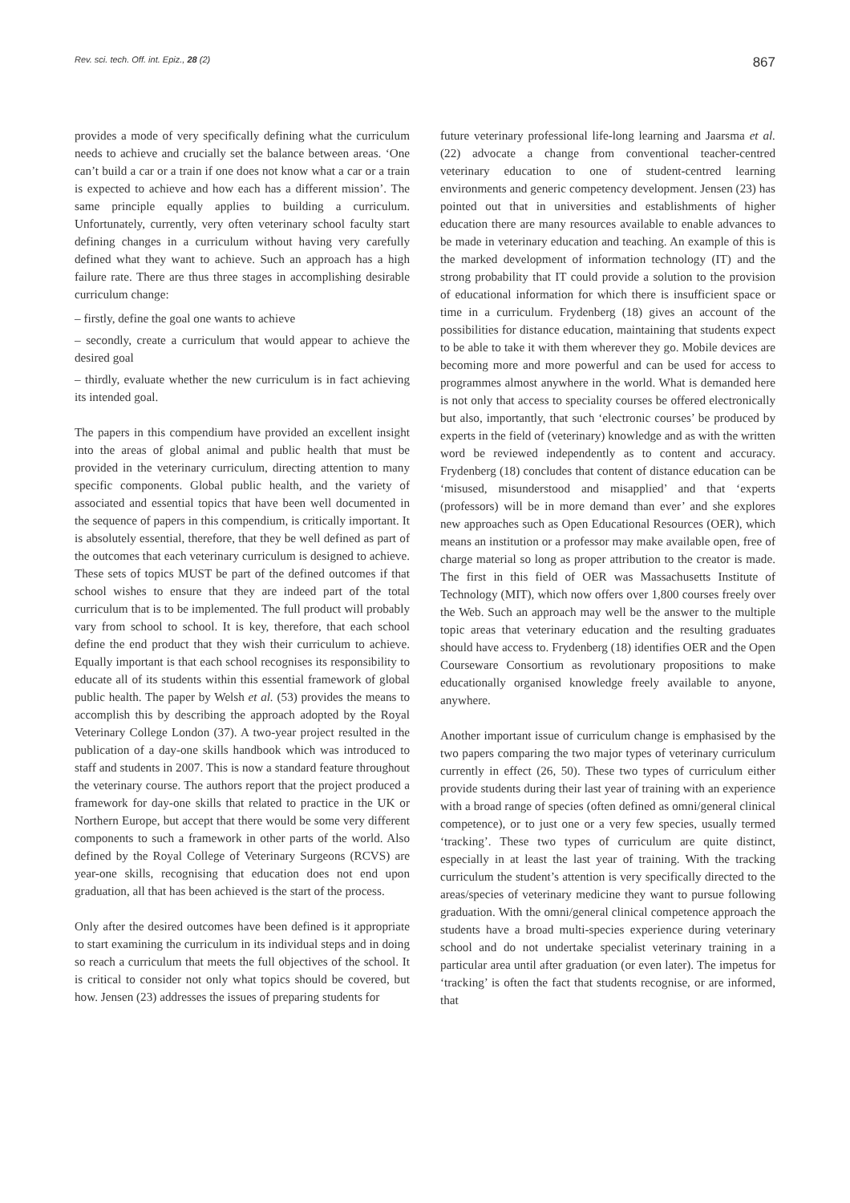Rev. sci. tech. Off. int. Epiz., 28 (2) 867
provides a mode of very specifically defining what the curriculum needs to achieve and crucially set the balance between areas. ‘One can’t build a car or a train if one does not know what a car or a train is expected to achieve and how each has a different mission’. The same principle equally applies to building a curriculum. Unfortunately, currently, very often veterinary school faculty start defining changes in a curriculum without having very carefully defined what they want to achieve. Such an approach has a high failure rate. There are thus three stages in accomplishing desirable curriculum change:
– firstly, define the goal one wants to achieve
– secondly, create a curriculum that would appear to achieve the desired goal
– thirdly, evaluate whether the new curriculum is in fact achieving its intended goal.
The papers in this compendium have provided an excellent insight into the areas of global animal and public health that must be provided in the veterinary curriculum, directing attention to many specific components. Global public health, and the variety of associated and essential topics that have been well documented in the sequence of papers in this compendium, is critically important. It is absolutely essential, therefore, that they be well defined as part of the outcomes that each veterinary curriculum is designed to achieve. These sets of topics MUST be part of the defined outcomes if that school wishes to ensure that they are indeed part of the total curriculum that is to be implemented. The full product will probably vary from school to school. It is key, therefore, that each school define the end product that they wish their curriculum to achieve. Equally important is that each school recognises its responsibility to educate all of its students within this essential framework of global public health. The paper by Welsh et al. (53) provides the means to accomplish this by describing the approach adopted by the Royal Veterinary College London (37). A two-year project resulted in the publication of a day-one skills handbook which was introduced to staff and students in 2007. This is now a standard feature throughout the veterinary course. The authors report that the project produced a framework for day-one skills that related to practice in the UK or Northern Europe, but accept that there would be some very different components to such a framework in other parts of the world. Also defined by the Royal College of Veterinary Surgeons (RCVS) are year-one skills, recognising that education does not end upon graduation, all that has been achieved is the start of the process.
Only after the desired outcomes have been defined is it appropriate to start examining the curriculum in its individual steps and in doing so reach a curriculum that meets the full objectives of the school. It is critical to consider not only what topics should be covered, but how. Jensen (23) addresses the issues of preparing students for
future veterinary professional life-long learning and Jaarsma et al. (22) advocate a change from conventional teacher-centred veterinary education to one of student-centred learning environments and generic competency development. Jensen (23) has pointed out that in universities and establishments of higher education there are many resources available to enable advances to be made in veterinary education and teaching. An example of this is the marked development of information technology (IT) and the strong probability that IT could provide a solution to the provision of educational information for which there is insufficient space or time in a curriculum. Frydenberg (18) gives an account of the possibilities for distance education, maintaining that students expect to be able to take it with them wherever they go. Mobile devices are becoming more and more powerful and can be used for access to programmes almost anywhere in the world. What is demanded here is not only that access to speciality courses be offered electronically but also, importantly, that such ‘electronic courses’ be produced by experts in the field of (veterinary) knowledge and as with the written word be reviewed independently as to content and accuracy. Frydenberg (18) concludes that content of distance education can be ‘misused, misunderstood and misapplied’ and that ‘experts (professors) will be in more demand than ever’ and she explores new approaches such as Open Educational Resources (OER), which means an institution or a professor may make available open, free of charge material so long as proper attribution to the creator is made. The first in this field of OER was Massachusetts Institute of Technology (MIT), which now offers over 1,800 courses freely over the Web. Such an approach may well be the answer to the multiple topic areas that veterinary education and the resulting graduates should have access to. Frydenberg (18) identifies OER and the Open Courseware Consortium as revolutionary propositions to make educationally organised knowledge freely available to anyone, anywhere.
Another important issue of curriculum change is emphasised by the two papers comparing the two major types of veterinary curriculum currently in effect (26, 50). These two types of curriculum either provide students during their last year of training with an experience with a broad range of species (often defined as omni/general clinical competence), or to just one or a very few species, usually termed ‘tracking’. These two types of curriculum are quite distinct, especially in at least the last year of training. With the tracking curriculum the student’s attention is very specifically directed to the areas/species of veterinary medicine they want to pursue following graduation. With the omni/general clinical competence approach the students have a broad multi-species experience during veterinary school and do not undertake specialist veterinary training in a particular area until after graduation (or even later). The impetus for ‘tracking’ is often the fact that students recognise, or are informed, that